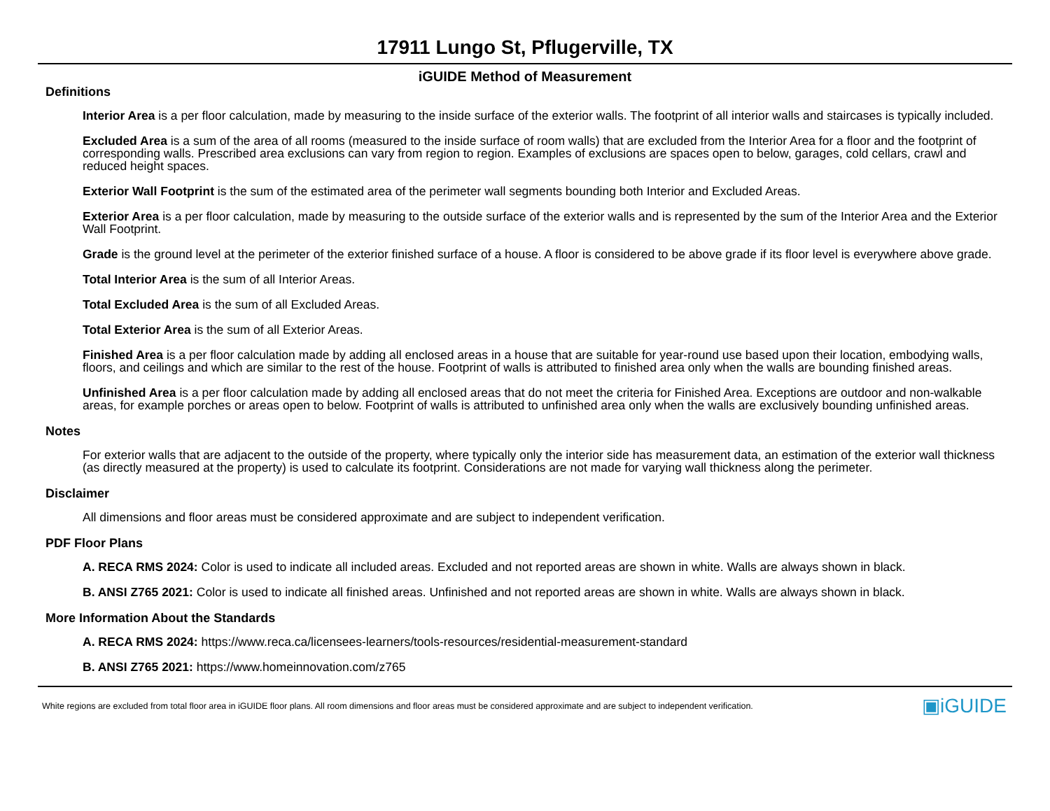17911 Lungo St, Pflugerville, TX
iGUIDE Method of Measurement
Definitions
Interior Area is a per floor calculation, made by measuring to the inside surface of the exterior walls. The footprint of all interior walls and staircases is typically included.
Excluded Area is a sum of the area of all rooms (measured to the inside surface of room walls) that are excluded from the Interior Area for a floor and the footprint of corresponding walls. Prescribed area exclusions can vary from region to region. Examples of exclusions are spaces open to below, garages, cold cellars, crawl and reduced height spaces.
Exterior Wall Footprint is the sum of the estimated area of the perimeter wall segments bounding both Interior and Excluded Areas.
Exterior Area is a per floor calculation, made by measuring to the outside surface of the exterior walls and is represented by the sum of the Interior Area and the Exterior Wall Footprint.
Grade is the ground level at the perimeter of the exterior finished surface of a house. A floor is considered to be above grade if its floor level is everywhere above grade.
Total Interior Area is the sum of all Interior Areas.
Total Excluded Area is the sum of all Excluded Areas.
Total Exterior Area is the sum of all Exterior Areas.
Finished Area is a per floor calculation made by adding all enclosed areas in a house that are suitable for year-round use based upon their location, embodying walls, floors, and ceilings and which are similar to the rest of the house. Footprint of walls is attributed to finished area only when the walls are bounding finished areas.
Unfinished Area is a per floor calculation made by adding all enclosed areas that do not meet the criteria for Finished Area. Exceptions are outdoor and non-walkable areas, for example porches or areas open to below. Footprint of walls is attributed to unfinished area only when the walls are exclusively bounding unfinished areas.
Notes
For exterior walls that are adjacent to the outside of the property, where typically only the interior side has measurement data, an estimation of the exterior wall thickness (as directly measured at the property) is used to calculate its footprint. Considerations are not made for varying wall thickness along the perimeter.
Disclaimer
All dimensions and floor areas must be considered approximate and are subject to independent verification.
PDF Floor Plans
A. RECA RMS 2024: Color is used to indicate all included areas. Excluded and not reported areas are shown in white. Walls are always shown in black.
B. ANSI Z765 2021: Color is used to indicate all finished areas. Unfinished and not reported areas are shown in white. Walls are always shown in black.
More Information About the Standards
A. RECA RMS 2024: https://www.reca.ca/licensees-learners/tools-resources/residential-measurement-standard
B. ANSI Z765 2021: https://www.homeinnovation.com/z765
White regions are excluded from total floor area in iGUIDE floor plans. All room dimensions and floor areas must be considered approximate and are subject to independent verification. ▣iGUIDE